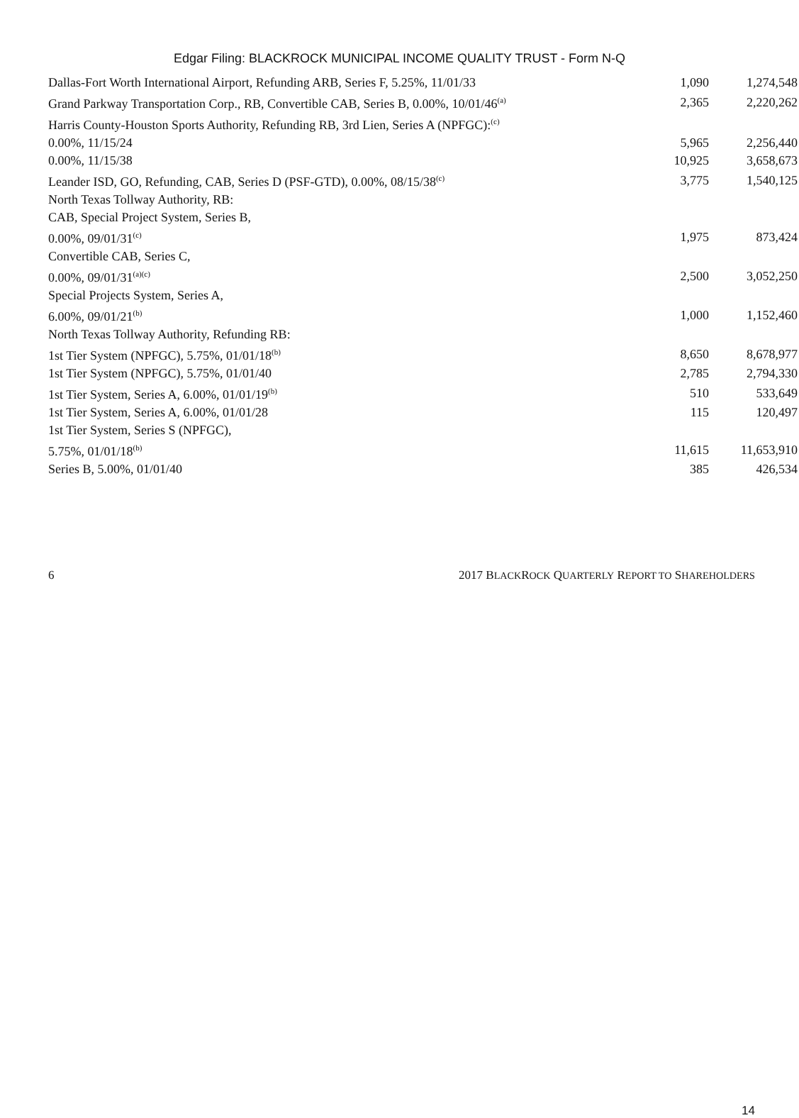Edgar Filing: BLACKROCK MUNICIPAL INCOME QUALITY TRUST - Form N-Q
| Dallas-Fort Worth International Airport, Refunding ARB, Series F, 5.25%, 11/01/33 | 1,090 | 1,274,548 |
| Grand Parkway Transportation Corp., RB, Convertible CAB, Series B, 0.00%, 10/01/46<sup>(a)</sup> | 2,365 | 2,220,262 |
| Harris County-Houston Sports Authority, Refunding RB, 3rd Lien, Series A (NPFGC):<sup>(c)</sup> | | |
| 0.00%, 11/15/24 | 5,965 | 2,256,440 |
| 0.00%, 11/15/38 | 10,925 | 3,658,673 |
| Leander ISD, GO, Refunding, CAB, Series D (PSF-GTD), 0.00%, 08/15/38<sup>(c)</sup> | 3,775 | 1,540,125 |
| North Texas Tollway Authority, RB: | | |
| CAB, Special Project System, Series B, | | |
| 0.00%, 09/01/31<sup>(c)</sup> | 1,975 | 873,424 |
| Convertible CAB, Series C, | | |
| 0.00%, 09/01/31<sup>(a)(c)</sup> | 2,500 | 3,052,250 |
| Special Projects System, Series A, | | |
| 6.00%, 09/01/21<sup>(b)</sup> | 1,000 | 1,152,460 |
| North Texas Tollway Authority, Refunding RB: | | |
| 1st Tier System (NPFGC), 5.75%, 01/01/18<sup>(b)</sup> | 8,650 | 8,678,977 |
| 1st Tier System (NPFGC), 5.75%, 01/01/40 | 2,785 | 2,794,330 |
| 1st Tier System, Series A, 6.00%, 01/01/19<sup>(b)</sup> | 510 | 533,649 |
| 1st Tier System, Series A, 6.00%, 01/01/28 | 115 | 120,497 |
| 1st Tier System, Series S (NPFGC), | | |
| 5.75%, 01/01/18<sup>(b)</sup> | 11,615 | 11,653,910 |
| Series B, 5.00%, 01/01/40 | 385 | 426,534 |
6 2017 BLACKROCK QUARTERLY REPORT TO SHAREHOLDERS
14